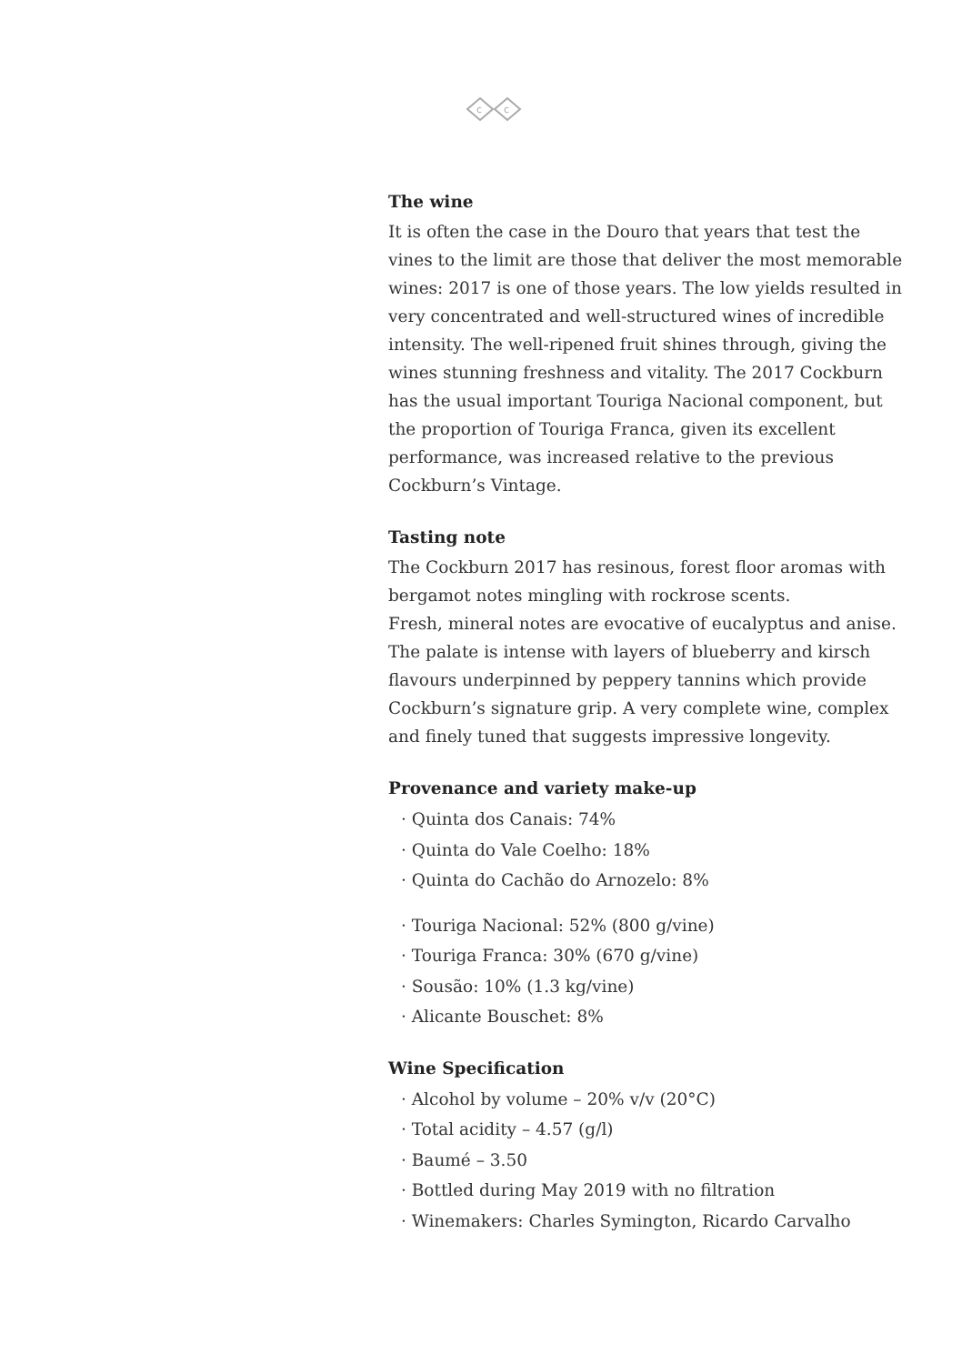c
c
The wine
It is often the case in the Douro that years that test the vines to the limit are those that deliver the most memorable wines: 2017 is one of those years. The low yields resulted in very concentrated and well-structured wines of incredible intensity. The well-ripened fruit shines through, giving the wines stunning freshness and vitality. The 2017 Cockburn has the usual important Touriga Nacional component, but the proportion of Touriga Franca, given its excellent performance, was increased relative to the previous Cockburn’s Vintage.
Tasting note
The Cockburn 2017 has resinous, forest floor aromas with bergamot notes mingling with rockrose scents.
Fresh, mineral notes are evocative of eucalyptus and anise. The palate is intense with layers of blueberry and kirsch flavours underpinned by peppery tannins which provide Cockburn’s signature grip. A very complete wine, complex and finely tuned that suggests impressive longevity.
Provenance and variety make-up
· Quinta dos Canais: 74%
· Quinta do Vale Coelho: 18%
· Quinta do Cachão do Arnozelo: 8%
· Touriga Nacional: 52% (800 g/vine)
· Touriga Franca: 30% (670 g/vine)
· Sousão: 10% (1.3 kg/vine)
· Alicante Bouschet: 8%
Wine Specification
· Alcohol by volume – 20% v/v (20°C)
· Total acidity – 4.57 (g/l)
· Baumé – 3.50
· Bottled during May 2019 with no filtration
· Winemakers: Charles Symington, Ricardo Carvalho